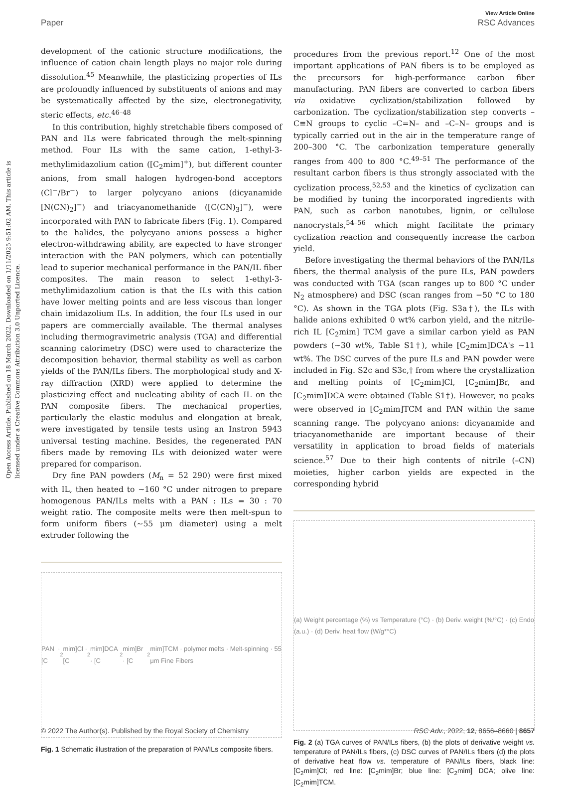View Article Online
Paper RSC Advances
Open Access Article. Published on 18 March 2022. Downloaded on 1/11/2025 9:51:02 AM. This article is licensed under a Creative Commons Attribution 3.0 Unported Licence.
development of the cationic structure modifications, the influence of cation chain length plays no major role during dissolution.<sup>45</sup> Meanwhile, the plasticizing properties of ILs are profoundly influenced by substituents of anions and may be systematically affected by the size, electronegativity, steric effects, etc.<sup>46–48</sup>
In this contribution, highly stretchable fibers composed of PAN and ILs were fabricated through the melt-spinning method. Four ILs with the same cation, 1-ethyl-3-methylimidazolium cation ([C<sub>2</sub>mim]<sup>+</sup>), but different counter anions, from small halogen hydrogen-bond acceptors (Cl<sup>−</sup>/Br<sup>−</sup>) to larger polycyano anions (dicyanamide [N(CN)<sub>2</sub>]<sup>−</sup>) and triacyanomethanide ([C(CN)<sub>3</sub>]<sup>−</sup>), were incorporated with PAN to fabricate fibers (Fig. 1). Compared to the halides, the polycyano anions possess a higher electron-withdrawing ability, are expected to have stronger interaction with the PAN polymers, which can potentially lead to superior mechanical performance in the PAN/IL fiber composites. The main reason to select 1-ethyl-3-methylimidazolium cation is that the ILs with this cation have lower melting points and are less viscous than longer chain imidazolium ILs. In addition, the four ILs used in our papers are commercially available. The thermal analyses including thermogravimetric analysis (TGA) and differential scanning calorimetry (DSC) were used to characterize the decomposition behavior, thermal stability as well as carbon yields of the PAN/ILs fibers. The morphological study and X-ray diffraction (XRD) were applied to determine the plasticizing effect and nucleating ability of each IL on the PAN composite fibers. The mechanical properties, particularly the elastic modulus and elongation at break, were investigated by tensile tests using an Instron 5943 universal testing machine. Besides, the regenerated PAN fibers made by removing ILs with deionized water were prepared for comparison.
Dry fine PAN powders (M<sub>n</sub> = 52 290) were first mixed with IL, then heated to ∼160 °C under nitrogen to prepare homogenous PAN/ILs melts with a PAN : ILs = 30 : 70 weight ratio. The composite melts were then melt-spun to form uniform fibers (∼55 μm diameter) using a melt extruder following the
PAN · [C<sub>2</sub>mim]Cl · [C<sub>2</sub>mim]DCA · [C<sub>2</sub>mim]Br · [C<sub>2</sub>mim]TCM · polymer melts · Melt-spinning · 55 μm Fine Fibers
Fig. 1 Schematic illustration of the preparation of PAN/ILs composite fibers.
procedures from the previous report.<sup>12</sup> One of the most important applications of PAN fibers is to be employed as the precursors for high-performance carbon fiber manufacturing. PAN fibers are converted to carbon fibers via oxidative cyclization/stabilization followed by carbonization. The cyclization/stabilization step converts –C≡N groups to cyclic –C=N– and –C–N– groups and is typically carried out in the air in the temperature range of 200–300 °C. The carbonization temperature generally ranges from 400 to 800 °C.<sup>49–51</sup> The performance of the resultant carbon fibers is thus strongly associated with the cyclization process,<sup>52,53</sup> and the kinetics of cyclization can be modified by tuning the incorporated ingredients with PAN, such as carbon nanotubes, lignin, or cellulose nanocrystals,<sup>54–56</sup> which might facilitate the primary cyclization reaction and consequently increase the carbon yield.
Before investigating the thermal behaviors of the PAN/ILs fibers, the thermal analysis of the pure ILs, PAN powders was conducted with TGA (scan ranges up to 800 °C under N<sub>2</sub> atmosphere) and DSC (scan ranges from −50 °C to 180 °C). As shown in the TGA plots (Fig. S3a†), the ILs with halide anions exhibited 0 wt% carbon yield, and the nitrile-rich IL [C<sub>2</sub>mim] TCM gave a similar carbon yield as PAN powders (∼30 wt%, Table S1†), while [C<sub>2</sub>mim]DCA's ∼11 wt%. The DSC curves of the pure ILs and PAN powder were included in Fig. S2c and S3c,† from where the crystallization and melting points of [C<sub>2</sub>mim]Cl, [C<sub>2</sub>mim]Br, and [C<sub>2</sub>mim]DCA were obtained (Table S1†). However, no peaks were observed in [C<sub>2</sub>mim]TCM and PAN within the same scanning range. The polycyano anions: dicyanamide and triacyanomethanide are important because of their versatility in application to broad fields of materials science.<sup>57</sup> Due to their high contents of nitrile (–CN) moieties, higher carbon yields are expected in the corresponding hybrid
(a) Weight percentage (%) vs Temperature (°C) · (b) Deriv. weight (%/°C) · (c) Endo (a.u.) · (d) Deriv. heat flow (W/g*°C)
Fig. 2 (a) TGA curves of PAN/ILs fibers, (b) the plots of derivative weight vs. temperature of PAN/ILs fibers, (c) DSC curves of PAN/ILs fibers (d) the plots of derivative heat flow vs. temperature of PAN/ILs fibers, black line: [C<sub>2</sub>mim]Cl; red line: [C<sub>2</sub>mim]Br; blue line: [C<sub>2</sub>mim] DCA; olive line: [C<sub>2</sub>mim]TCM.
© 2022 The Author(s). Published by the Royal Society of Chemistry RSC Adv., 2022, 12, 8656–8660 | 8657